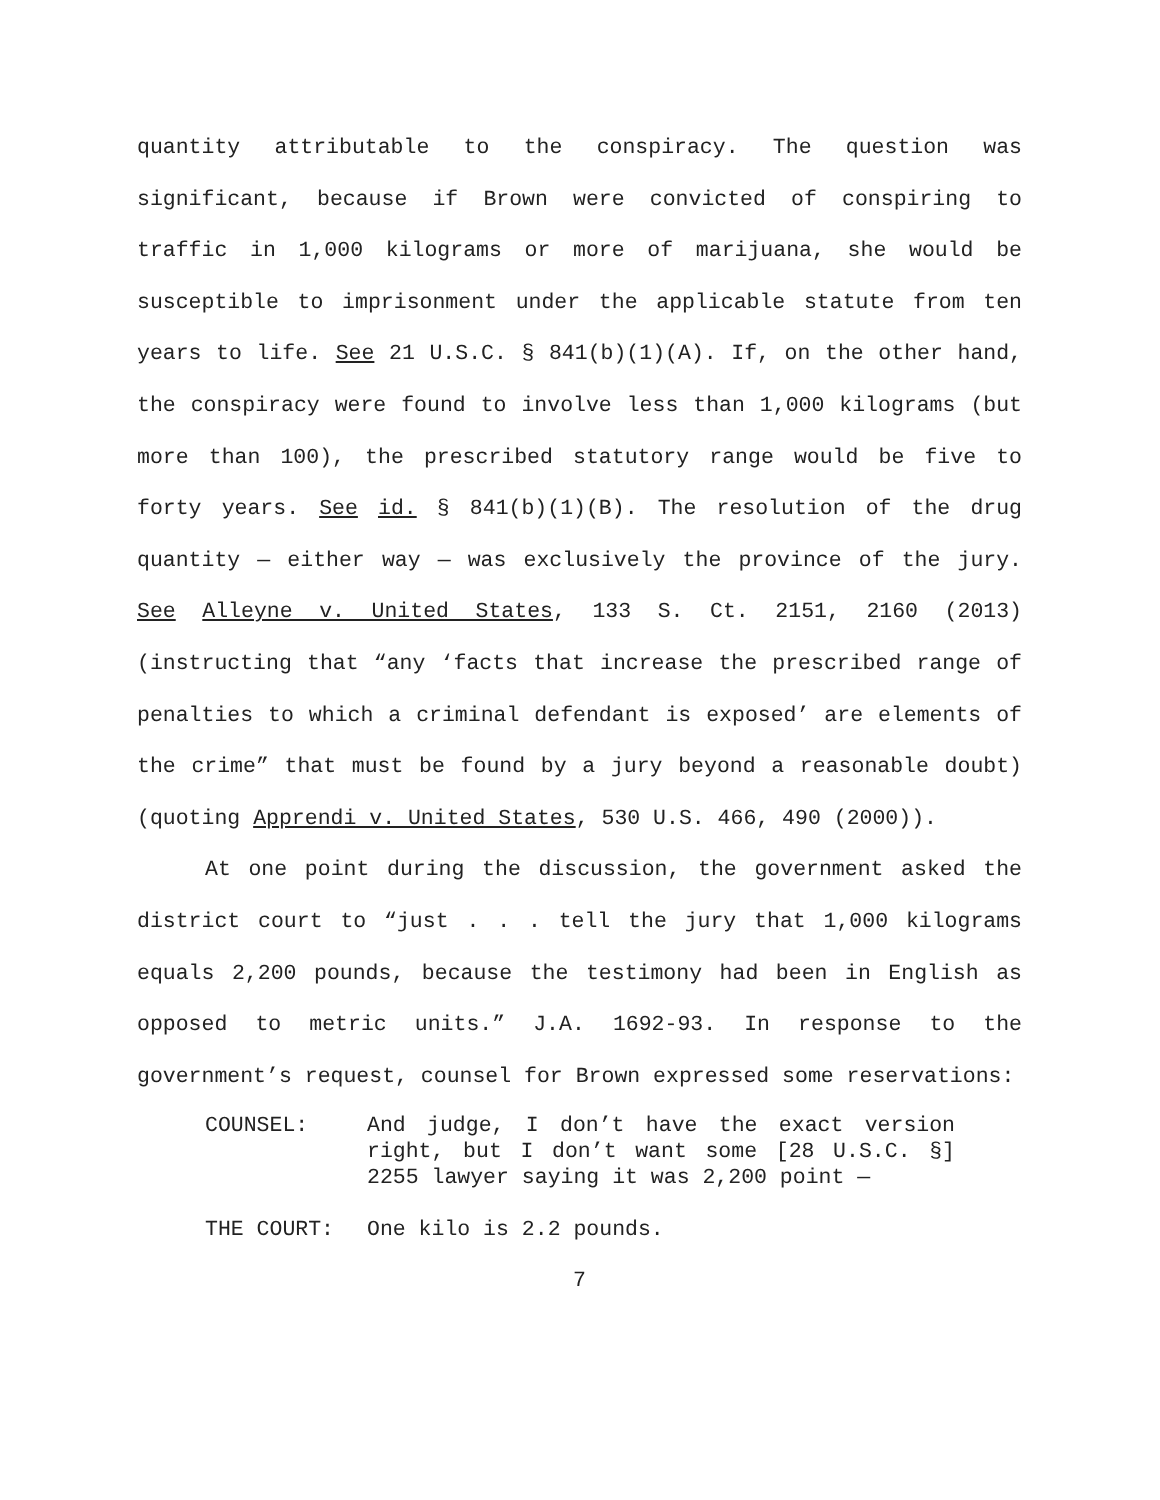quantity attributable to the conspiracy. The question was significant, because if Brown were convicted of conspiring to traffic in 1,000 kilograms or more of marijuana, she would be susceptible to imprisonment under the applicable statute from ten years to life. See 21 U.S.C. § 841(b)(1)(A). If, on the other hand, the conspiracy were found to involve less than 1,000 kilograms (but more than 100), the prescribed statutory range would be five to forty years. See id. § 841(b)(1)(B). The resolution of the drug quantity — either way — was exclusively the province of the jury. See Alleyne v. United States, 133 S. Ct. 2151, 2160 (2013) (instructing that “any ‘facts that increase the prescribed range of penalties to which a criminal defendant is exposed’ are elements of the crime” that must be found by a jury beyond a reasonable doubt) (quoting Apprendi v. United States, 530 U.S. 466, 490 (2000)).
At one point during the discussion, the government asked the district court to “just . . . tell the jury that 1,000 kilograms equals 2,200 pounds, because the testimony had been in English as opposed to metric units.” J.A. 1692-93. In response to the government’s request, counsel for Brown expressed some reservations:
COUNSEL: And judge, I don’t have the exact version right, but I don’t want some [28 U.S.C. §] 2255 lawyer saying it was 2,200 point —
THE COURT: One kilo is 2.2 pounds.
7